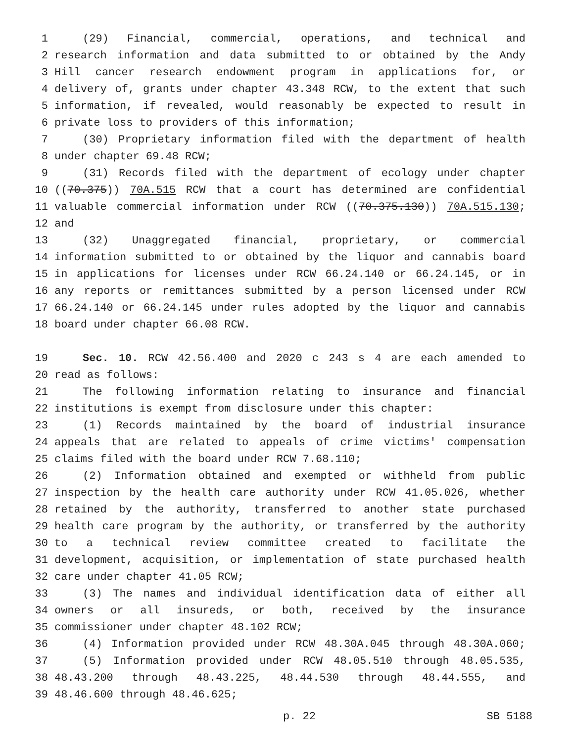1 (29) Financial, commercial, operations, and technical and
2 research information and data submitted to or obtained by the Andy
3 Hill cancer research endowment program in applications for, or
4 delivery of, grants under chapter 43.348 RCW, to the extent that such
5 information, if revealed, would reasonably be expected to result in
6 private loss to providers of this information;
7 (30) Proprietary information filed with the department of health
8 under chapter 69.48 RCW;
9 (31) Records filed with the department of ecology under chapter
10 ((70.375)) 70A.515 RCW that a court has determined are confidential
11 valuable commercial information under RCW ((70.375.130)) 70A.515.130;
12 and
13 (32) Unaggregated financial, proprietary, or commercial
14 information submitted to or obtained by the liquor and cannabis board
15 in applications for licenses under RCW 66.24.140 or 66.24.145, or in
16 any reports or remittances submitted by a person licensed under RCW
17 66.24.140 or 66.24.145 under rules adopted by the liquor and cannabis
18 board under chapter 66.08 RCW.
19 Sec. 10. RCW 42.56.400 and 2020 c 243 s 4 are each amended to
20 read as follows:
21 The following information relating to insurance and financial
22 institutions is exempt from disclosure under this chapter:
23 (1) Records maintained by the board of industrial insurance
24 appeals that are related to appeals of crime victims' compensation
25 claims filed with the board under RCW 7.68.110;
26 (2) Information obtained and exempted or withheld from public
27 inspection by the health care authority under RCW 41.05.026, whether
28 retained by the authority, transferred to another state purchased
29 health care program by the authority, or transferred by the authority
30 to a technical review committee created to facilitate the
31 development, acquisition, or implementation of state purchased health
32 care under chapter 41.05 RCW;
33 (3) The names and individual identification data of either all
34 owners or all insureds, or both, received by the insurance
35 commissioner under chapter 48.102 RCW;
36 (4) Information provided under RCW 48.30A.045 through 48.30A.060;
37 (5) Information provided under RCW 48.05.510 through 48.05.535,
38 48.43.200 through 48.43.225, 48.44.530 through 48.44.555, and
39 48.46.600 through 48.46.625;
p. 22 SB 5188